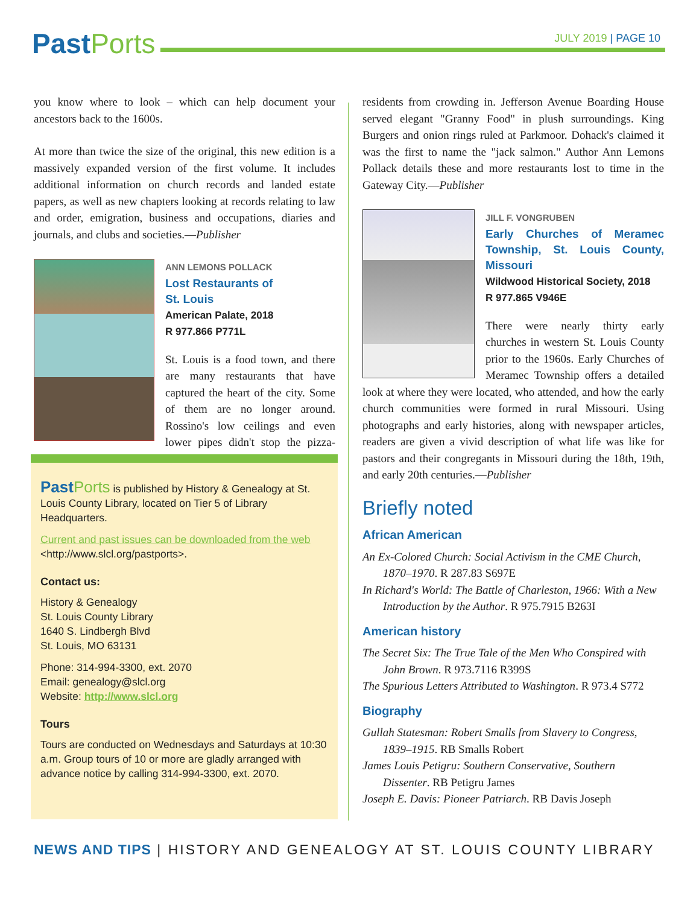Past Ports
JULY 2019 | PAGE 10
you know where to look – which can help document your ancestors back to the 1600s.
At more than twice the size of the original, this new edition is a massively expanded version of the first volume. It includes additional information on church records and landed estate papers, as well as new chapters looking at records relating to law and order, emigration, business and occupations, diaries and journals, and clubs and societies.—Publisher
ANN LEMONS POLLACK
Lost Restaurants of
St. Louis
American Palate, 2018
R 977.866 P771L
St. Louis is a food town, and there are many restaurants that have captured the heart of the city. Some of them are no longer around. Rossino's low ceilings and even lower pipes didn't stop the pizza-hungry
Past Ports is published by History & Genealogy at St. Louis County Library, located on Tier 5 of Library Headquarters.
Current and past issues can be downloaded from the web <http://www.slcl.org/pastports>.
Contact us:
History & Genealogy
St. Louis County Library
1640 S. Lindbergh Blvd
St. Louis, MO 63131
Phone: 314-994-3300, ext. 2070
Email: genealogy@slcl.org
Website: http://www.slcl.org
Tours
Tours are conducted on Wednesdays and Saturdays at 10:30 a.m. Group tours of 10 or more are gladly arranged with advance notice by calling 314-994-3300, ext. 2070.
residents from crowding in. Jefferson Avenue Boarding House served elegant "Granny Food" in plush surroundings. King Burgers and onion rings ruled at Parkmoor. Dohack's claimed it was the first to name the "jack salmon." Author Ann Lemons Pollack details these and more restaurants lost to time in the Gateway City.—Publisher
JILL F. VONGRUBEN
Early Churches of Meramec Township, St. Louis County, Missouri
Wildwood Historical Society, 2018
R 977.865 V946E
There were nearly thirty early churches in western St. Louis County prior to the 1960s. Early Churches of Meramec Township offers a detailed look at where they were located, who attended, and how the early church communities were formed in rural Missouri. Using photographs and early histories, along with newspaper articles, readers are given a vivid description of what life was like for pastors and their congregants in Missouri during the 18th, 19th, and early 20th centuries.—Publisher
Briefly noted
African American
An Ex-Colored Church: Social Activism in the CME Church, 1870–1970. R 287.83 S697E
In Richard's World: The Battle of Charleston, 1966: With a New Introduction by the Author. R 975.7915 B263I
American history
The Secret Six: The True Tale of the Men Who Conspired with John Brown. R 973.7116 R399S
The Spurious Letters Attributed to Washington. R 973.4 S772
Biography
Gullah Statesman: Robert Smalls from Slavery to Congress, 1839–1915. RB Smalls Robert
James Louis Petigru: Southern Conservative, Southern Dissenter. RB Petigru James
Joseph E. Davis: Pioneer Patriarch. RB Davis Joseph
NEWS AND TIPS | HISTORY AND GENEALOGY AT ST. LOUIS COUNTY LIBRARY